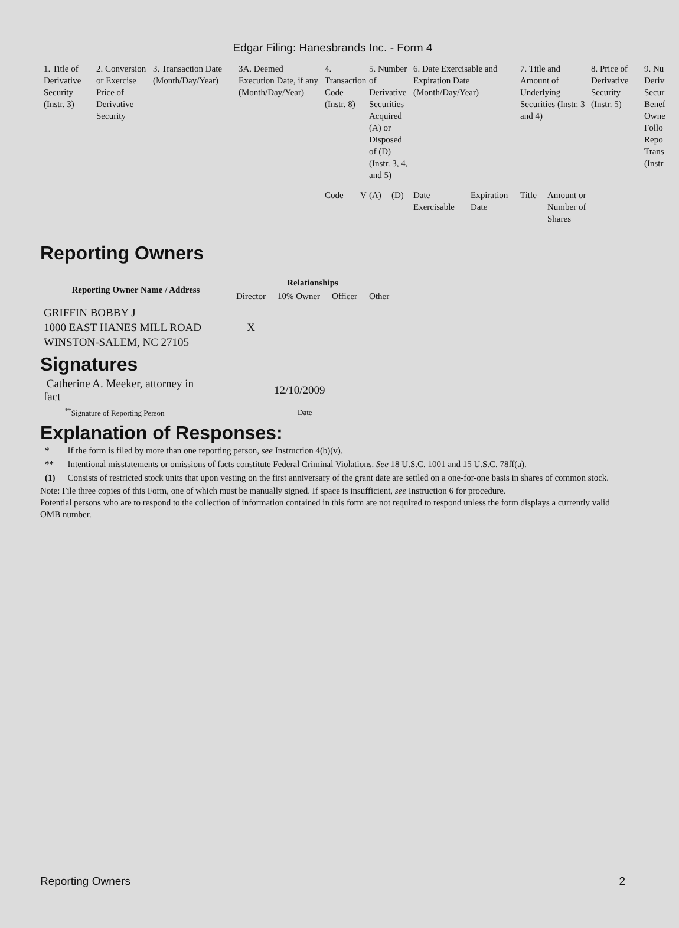Edgar Filing: Hanesbrands Inc. - Form 4
| 1. Title of Derivative Security (Instr. 3) | 2. Conversion or Exercise Price of Derivative Security | 3. Transaction Date (Month/Day/Year) | 3A. Deemed Execution Date, if any (Month/Day/Year) | 4. Transaction Code (Instr. 8) | | 5. Number of Derivative Securities Acquired (A) or Disposed of (D) (Instr. 3, 4, and 5) | | 6. Date Exercisable and Expiration Date (Month/Day/Year) | | 7. Title and Amount of Underlying Securities (Instr. 3 and 4) | | 8. Price of Derivative Security (Instr. 5) | 9. Nu Deriv Secur Benef Owne Follo Repo Trans (Instr |
| | | | | Code | V | (A) | (D) | Date Exercisable | Expiration Date | Title | Amount or Number of Shares | | |
Reporting Owners
| Reporting Owner Name / Address | Relationships | | | |
| --- | --- | --- | --- | --- |
| | Director | 10% Owner | Officer | Other |
| GRIFFIN BOBBY J 1000 EAST HANES MILL ROAD WINSTON-SALEM, NC 27105 | X | | | |
Signatures
| Catherine A. Meeker, attorney in fact | 12/10/2009 |
| <sup>**</sup> Signature of Reporting Person | Date |
Explanation of Responses:
| * | If the form is filed by more than one reporting person, see Instruction 4(b)(v). |
| ** | Intentional misstatements or omissions of facts constitute Federal Criminal Violations. See 18 U.S.C. 1001 and 15 U.S.C. 78ff(a). |
| (1) | Consists of restricted stock units that upon vesting on the first anniversary of the grant date are settled on a one-for-one basis in shares of common stock. |
Note: File three copies of this Form, one of which must be manually signed. If space is insufficient, see Instruction 6 for procedure.
Potential persons who are to respond to the collection of information contained in this form are not required to respond unless the form displays a currently valid OMB number.
Reporting Owners 2